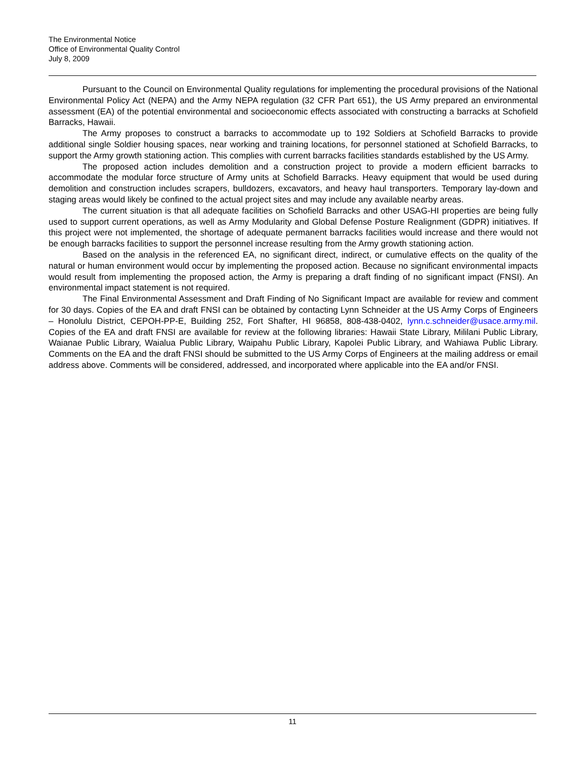The Environmental Notice
Office of Environmental Quality Control
July 8, 2009
Pursuant to the Council on Environmental Quality regulations for implementing the procedural provisions of the National Environmental Policy Act (NEPA) and the Army NEPA regulation (32 CFR Part 651), the US Army prepared an environmental assessment (EA) of the potential environmental and socioeconomic effects associated with constructing a barracks at Schofield Barracks, Hawaii.
The Army proposes to construct a barracks to accommodate up to 192 Soldiers at Schofield Barracks to provide additional single Soldier housing spaces, near working and training locations, for personnel stationed at Schofield Barracks, to support the Army growth stationing action. This complies with current barracks facilities standards established by the US Army.
The proposed action includes demolition and a construction project to provide a modern efficient barracks to accommodate the modular force structure of Army units at Schofield Barracks. Heavy equipment that would be used during demolition and construction includes scrapers, bulldozers, excavators, and heavy haul transporters. Temporary lay-down and staging areas would likely be confined to the actual project sites and may include any available nearby areas.
The current situation is that all adequate facilities on Schofield Barracks and other USAG-HI properties are being fully used to support current operations, as well as Army Modularity and Global Defense Posture Realignment (GDPR) initiatives. If this project were not implemented, the shortage of adequate permanent barracks facilities would increase and there would not be enough barracks facilities to support the personnel increase resulting from the Army growth stationing action.
Based on the analysis in the referenced EA, no significant direct, indirect, or cumulative effects on the quality of the natural or human environment would occur by implementing the proposed action. Because no significant environmental impacts would result from implementing the proposed action, the Army is preparing a draft finding of no significant impact (FNSI). An environmental impact statement is not required.
The Final Environmental Assessment and Draft Finding of No Significant Impact are available for review and comment for 30 days. Copies of the EA and draft FNSI can be obtained by contacting Lynn Schneider at the US Army Corps of Engineers – Honolulu District, CEPOH-PP-E, Building 252, Fort Shafter, HI 96858, 808-438-0402, lynn.c.schneider@usace.army.mil. Copies of the EA and draft FNSI are available for review at the following libraries: Hawaii State Library, Mililani Public Library, Waianae Public Library, Waialua Public Library, Waipahu Public Library, Kapolei Public Library, and Wahiawa Public Library. Comments on the EA and the draft FNSI should be submitted to the US Army Corps of Engineers at the mailing address or email address above. Comments will be considered, addressed, and incorporated where applicable into the EA and/or FNSI.
11